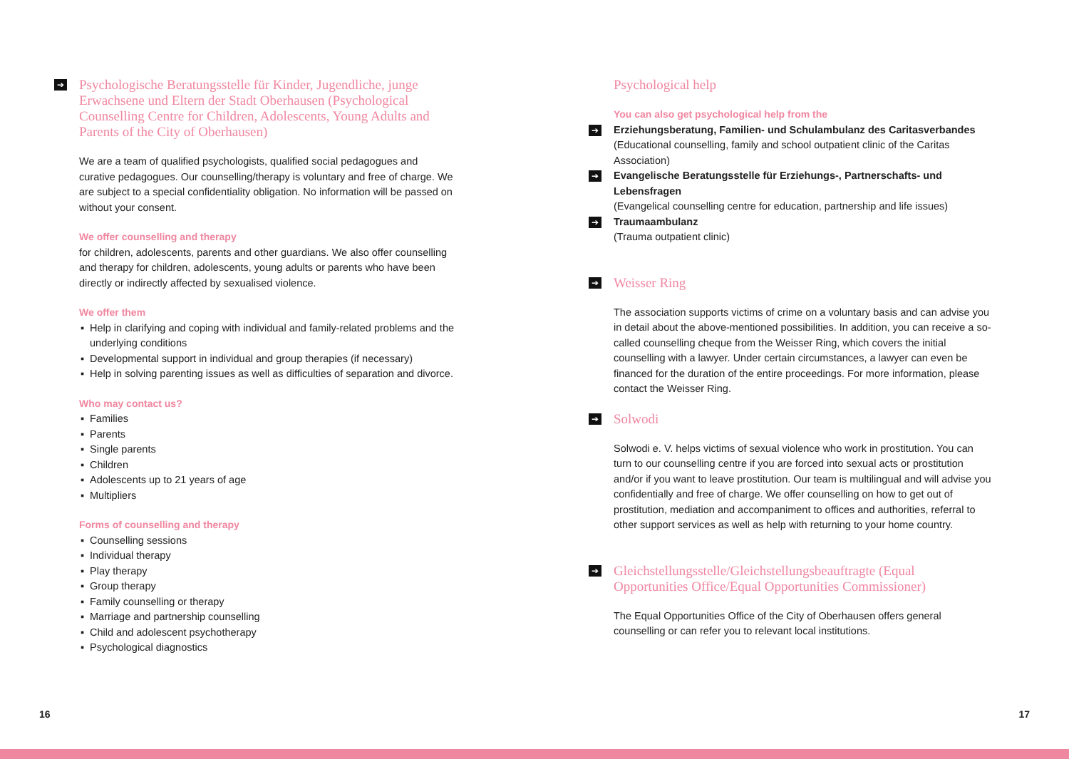➔ Psychologische Beratungsstelle für Kinder, Jugendliche, junge Erwachsene und Eltern der Stadt Oberhausen (Psychological Counselling Centre for Children, Adolescents, Young Adults and Parents of the City of Oberhausen)
We are a team of qualified psychologists, qualified social pedagogues and curative pedagogues. Our counselling/therapy is voluntary and free of charge. We are subject to a special confidentiality obligation. No information will be passed on without your consent.
We offer counselling and therapy
for children, adolescents, parents and other guardians. We also offer counselling and therapy for children, adolescents, young adults or parents who have been directly or indirectly affected by sexualised violence.
We offer them
▪ Help in clarifying and coping with individual and family-related problems and the underlying conditions
▪ Developmental support in individual and group therapies (if necessary)
▪ Help in solving parenting issues as well as difficulties of separation and divorce.
Who may contact us?
▪ Families
▪ Parents
▪ Single parents
▪ Children
▪ Adolescents up to 21 years of age
▪ Multipliers
Forms of counselling and therapy
▪ Counselling sessions
▪ Individual therapy
▪ Play therapy
▪ Group therapy
▪ Family counselling or therapy
▪ Marriage and partnership counselling
▪ Child and adolescent psychotherapy
▪ Psychological diagnostics
Psychological help
You can also get psychological help from the
➔ Erziehungsberatung, Familien- und Schulambulanz des Caritasverbandes
(Educational counselling, family and school outpatient clinic of the Caritas Association)
➔ Evangelische Beratungsstelle für Erziehungs-, Partnerschafts- und Lebensfragen
(Evangelical counselling centre for education, partnership and life issues)
➔ Traumaambulanz
(Trauma outpatient clinic)
➔ Weisser Ring
The association supports victims of crime on a voluntary basis and can advise you in detail about the above-mentioned possibilities. In addition, you can receive a so-called counselling cheque from the Weisser Ring, which covers the initial counselling with a lawyer. Under certain circumstances, a lawyer can even be financed for the duration of the entire proceedings. For more information, please contact the Weisser Ring.
➔ Solwodi
Solwodi e. V. helps victims of sexual violence who work in prostitution. You can turn to our counselling centre if you are forced into sexual acts or prostitution and/or if you want to leave prostitution. Our team is multilingual and will advise you confidentially and free of charge. We offer counselling on how to get out of prostitution, mediation and accompaniment to offices and authorities, referral to other support services as well as help with returning to your home country.
➔ Gleichstellungsstelle/Gleichstellungsbeauftragte (Equal Opportunities Office/Equal Opportunities Commissioner)
The Equal Opportunities Office of the City of Oberhausen offers general counselling or can refer you to relevant local institutions.
16 17